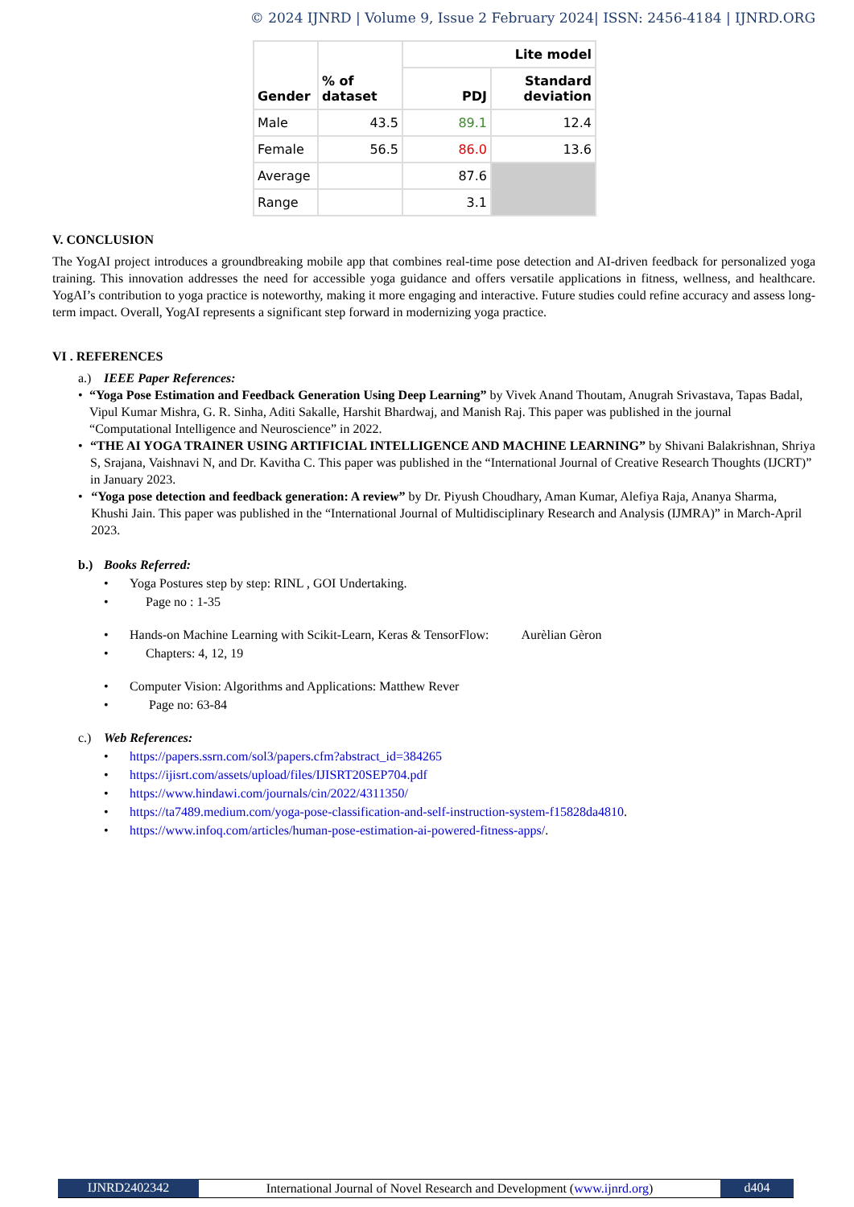© 2024 IJNRD | Volume 9, Issue 2 February 2024| ISSN: 2456-4184 | IJNRD.ORG
| Gender | % of dataset | Lite model | |
| --- | --- | --- | --- |
| | | PDJ | Standard deviation |
| Male | 43.5 | 89.1 | 12.4 |
| Female | 56.5 | 86.0 | 13.6 |
| Average | | 87.6 | |
| Range | | 3.1 | |
V. CONCLUSION
The YogAI project introduces a groundbreaking mobile app that combines real-time pose detection and AI-driven feedback for personalized yoga training. This innovation addresses the need for accessible yoga guidance and offers versatile applications in fitness, wellness, and healthcare. YogAI’s contribution to yoga practice is noteworthy, making it more engaging and interactive. Future studies could refine accuracy and assess long-term impact. Overall, YogAI represents a significant step forward in modernizing yoga practice.
VI . REFERENCES
a.) IEEE Paper References:
• “Yoga Pose Estimation and Feedback Generation Using Deep Learning” by Vivek Anand Thoutam, Anugrah Srivastava, Tapas Badal, Vipul Kumar Mishra, G. R. Sinha, Aditi Sakalle, Harshit Bhardwaj, and Manish Raj. This paper was published in the journal “Computational Intelligence and Neuroscience” in 2022.
• “THE AI YOGA TRAINER USING ARTIFICIAL INTELLIGENCE AND MACHINE LEARNING” by Shivani Balakrishnan, Shriya S, Srajana, Vaishnavi N, and Dr. Kavitha C. This paper was published in the “International Journal of Creative Research Thoughts (IJCRT)” in January 2023.
• “Yoga pose detection and feedback generation: A review” by Dr. Piyush Choudhary, Aman Kumar, Alefiya Raja, Ananya Sharma, Khushi Jain. This paper was published in the “International Journal of Multidisciplinary Research and Analysis (IJMRA)” in March-April 2023.
b.) Books Referred:
• Yoga Postures step by step: RINL , GOI Undertaking.
• Page no : 1-35
• Hands-on Machine Learning with Scikit-Learn, Keras & TensorFlow: Aurèlian Gèron
• Chapters: 4, 12, 19
• Computer Vision: Algorithms and Applications: Matthew Rever
• Page no: 63-84
c.) Web References:
• https://papers.ssrn.com/sol3/papers.cfm?abstract_id=384265
• https://ijisrt.com/assets/upload/files/IJISRT20SEP704.pdf
• https://www.hindawi.com/journals/cin/2022/4311350/
• https://ta7489.medium.com/yoga-pose-classification-and-self-instruction-system-f15828da4810.
• https://www.infoq.com/articles/human-pose-estimation-ai-powered-fitness-apps/.
IJNRD2402342 International Journal of Novel Research and Development (www.ijnrd.org)
d404